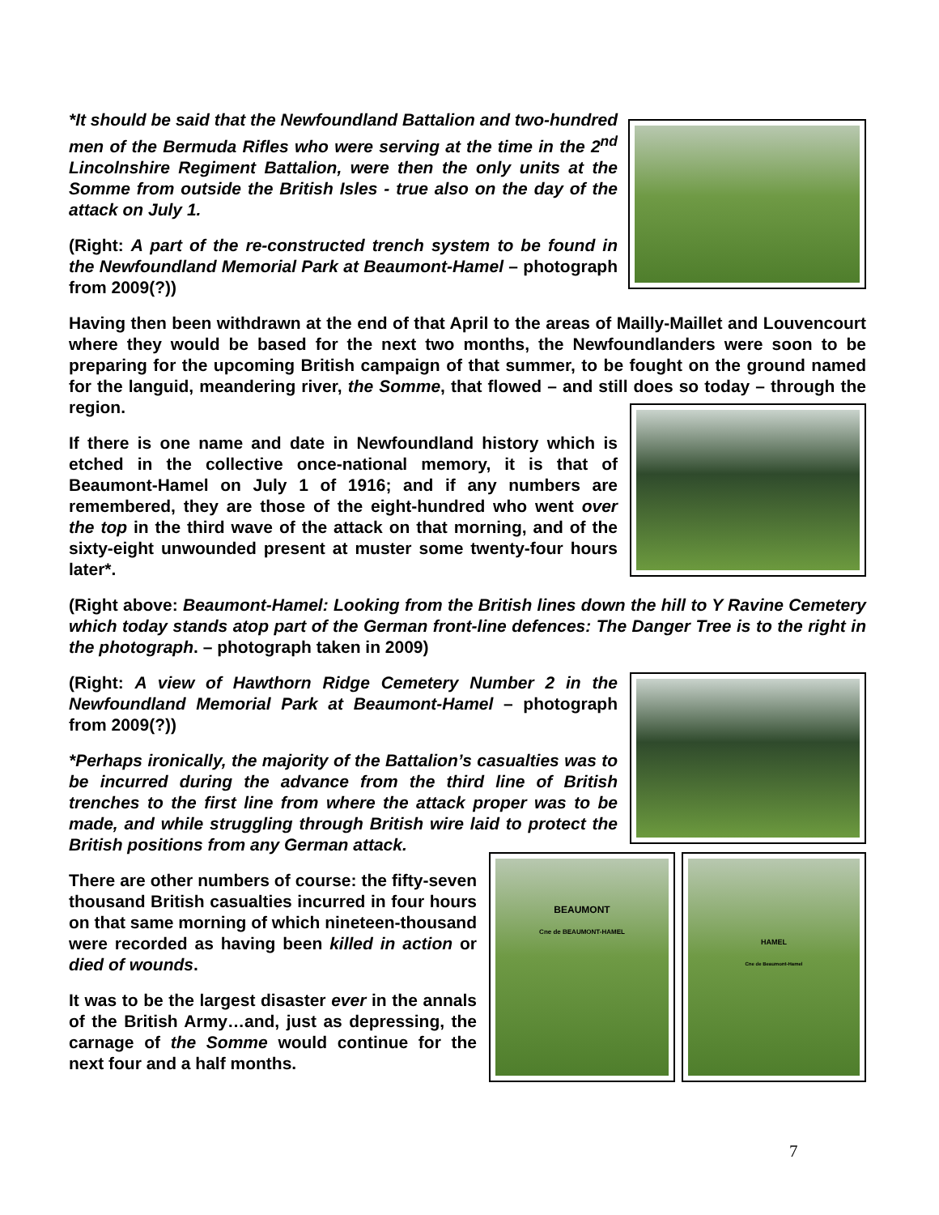*It should be said that the Newfoundland Battalion and two-hundred men of the Bermuda Rifles who were serving at the time in the 2<sup>nd</sup> Lincolnshire Regiment Battalion, were then the only units at the Somme from outside the British Isles - true also on the day of the attack on July 1.
(Right: A part of the re-constructed trench system to be found in the Newfoundland Memorial Park at Beaumont-Hamel – photograph from 2009(?))
Having then been withdrawn at the end of that April to the areas of Mailly-Maillet and Louvencourt where they would be based for the next two months, the Newfoundlanders were soon to be preparing for the upcoming British campaign of that summer, to be fought on the ground named for the languid, meandering river, the Somme, that flowed – and still does so today – through the region.
If there is one name and date in Newfoundland history which is etched in the collective once-national memory, it is that of Beaumont-Hamel on July 1 of 1916; and if any numbers are remembered, they are those of the eight-hundred who went over the top in the third wave of the attack on that morning, and of the sixty-eight unwounded present at muster some twenty-four hours later*.
(Right above: Beaumont-Hamel: Looking from the British lines down the hill to Y Ravine Cemetery which today stands atop part of the German front-line defences: The Danger Tree is to the right in the photograph. – photograph taken in 2009)
(Right: A view of Hawthorn Ridge Cemetery Number 2 in the Newfoundland Memorial Park at Beaumont-Hamel – photograph from 2009(?))
*Perhaps ironically, the majority of the Battalion’s casualties was to be incurred during the advance from the third line of British trenches to the first line from where the attack proper was to be made, and while struggling through British wire laid to protect the British positions from any German attack.
There are other numbers of course: the fifty-seven thousand British casualties incurred in four hours on that same morning of which nineteen-thousand were recorded as having been killed in action or died of wounds.
It was to be the largest disaster ever in the annals of the British Army…and, just as depressing, the carnage of the Somme would continue for the next four and a half months.
BEAUMONT
Cne de BEAUMONT-HAMEL
HAMEL
Cne de Beaumont-Hamel
7